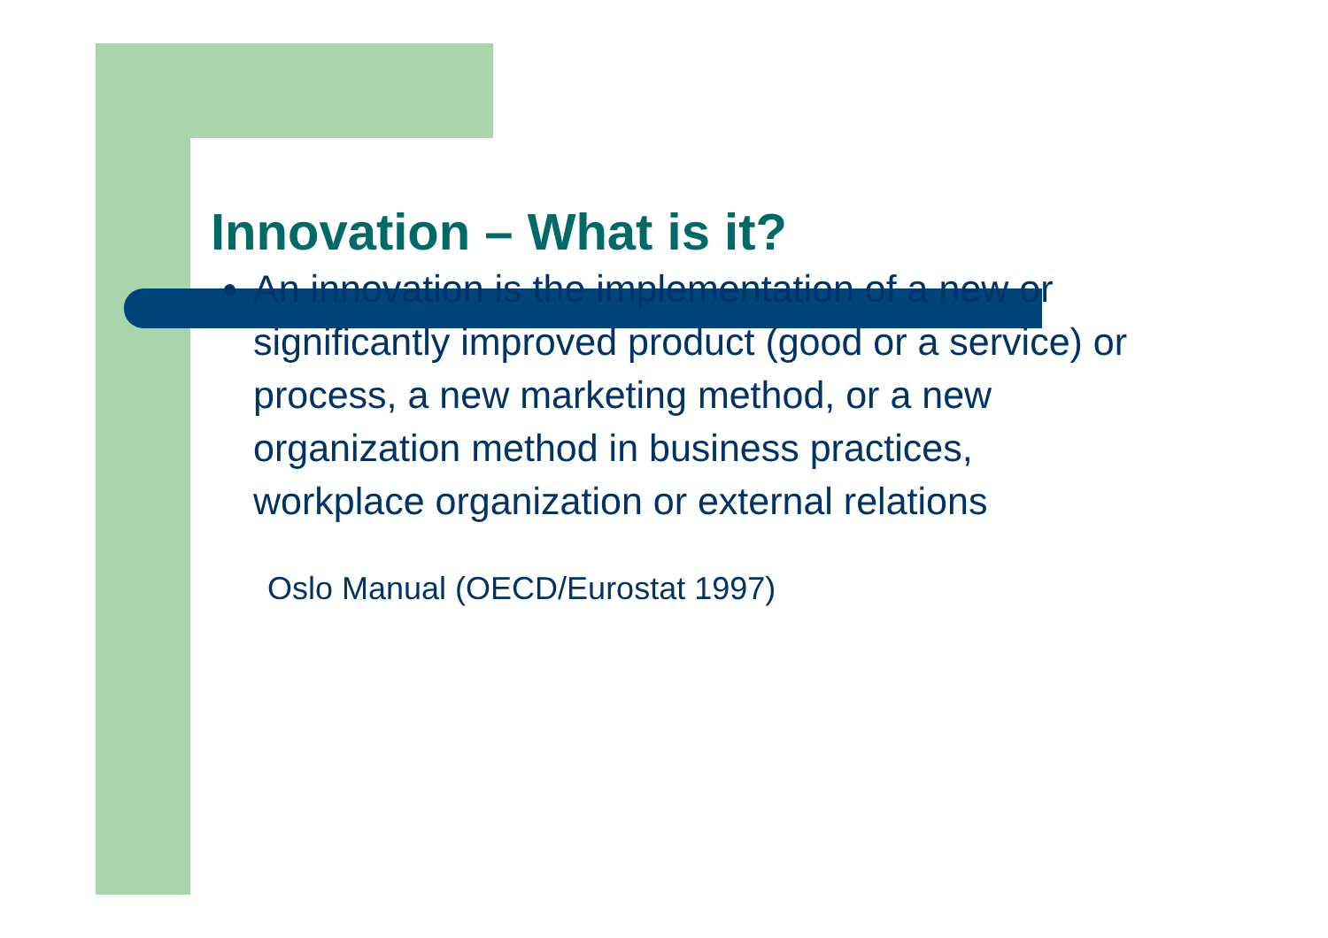Innovation – What is it?
An innovation is the implementation of a new or significantly improved product (good or a service) or process, a new marketing method, or a new organization method in business practices, workplace organization or external relations
Oslo Manual (OECD/Eurostat 1997)